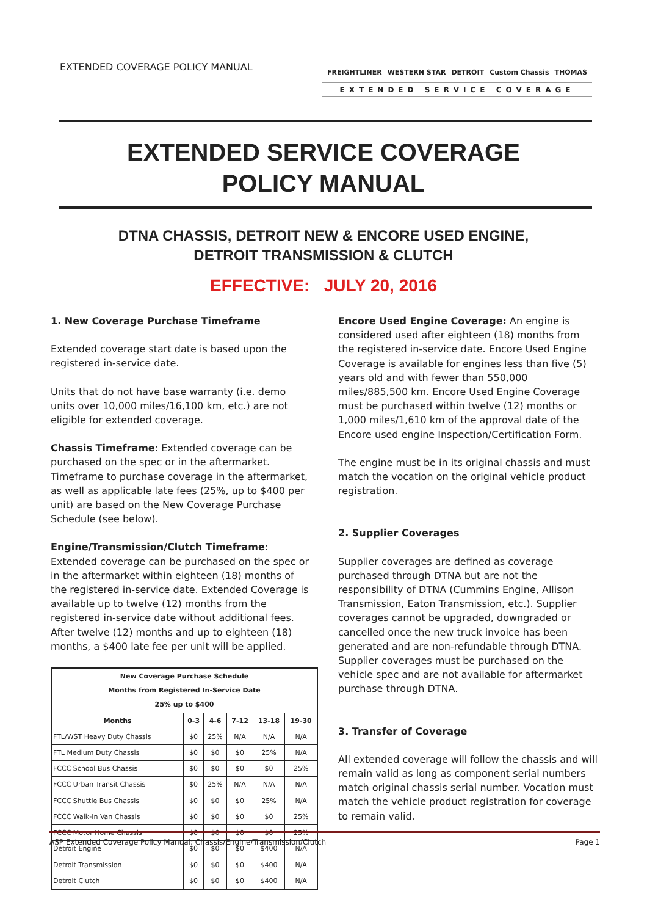EXTENDED COVERAGE POLICY MANUAL
FREIGHTLINER WESTERN STAR DETROIT Custom Chassis THOMAS
EXTENDED SERVICE COVERAGE
EXTENDED SERVICE COVERAGE
POLICY MANUAL
DTNA CHASSIS, DETROIT NEW & ENCORE USED ENGINE,
DETROIT TRANSMISSION & CLUTCH
EFFECTIVE: JULY 20, 2016
1. New Coverage Purchase Timeframe
Extended coverage start date is based upon the registered in-service date.
Units that do not have base warranty (i.e. demo units over 10,000 miles/16,100 km, etc.) are not eligible for extended coverage.
Chassis Timeframe: Extended coverage can be purchased on the spec or in the aftermarket. Timeframe to purchase coverage in the aftermarket, as well as applicable late fees (25%, up to $400 per unit) are based on the New Coverage Purchase Schedule (see below).
Engine/Transmission/Clutch Timeframe: Extended coverage can be purchased on the spec or in the aftermarket within eighteen (18) months of the registered in-service date. Extended Coverage is available up to twelve (12) months from the registered in-service date without additional fees. After twelve (12) months and up to eighteen (18) months, a $400 late fee per unit will be applied.
| New Coverage Purchase Schedule Months from Registered In-Service Date 25% up to $400 | | | | | |
| --- | --- | --- | --- | --- | --- |
| Months | 0-3 | 4-6 | 7-12 | 13-18 | 19-30 |
| FTL/WST Heavy Duty Chassis | $0 | 25% | N/A | N/A | N/A |
| FTL Medium Duty Chassis | $0 | $0 | $0 | 25% | N/A |
| FCCC School Bus Chassis | $0 | $0 | $0 | $0 | 25% |
| FCCC Urban Transit Chassis | $0 | 25% | N/A | N/A | N/A |
| FCCC Shuttle Bus Chassis | $0 | $0 | $0 | 25% | N/A |
| FCCC Walk-In Van Chassis | $0 | $0 | $0 | $0 | 25% |
| FCCC Motor Home Chassis | $0 | $0 | $0 | $0 | 25% |
| Detroit Engine | $0 | $0 | $0 | $400 | N/A |
| Detroit Transmission | $0 | $0 | $0 | $400 | N/A |
| Detroit Clutch | $0 | $0 | $0 | $400 | N/A |
Encore Used Engine Coverage: An engine is considered used after eighteen (18) months from the registered in-service date. Encore Used Engine Coverage is available for engines less than five (5) years old and with fewer than 550,000 miles/885,500 km. Encore Used Engine Coverage must be purchased within twelve (12) months or 1,000 miles/1,610 km of the approval date of the Encore used engine Inspection/Certification Form.
The engine must be in its original chassis and must match the vocation on the original vehicle product registration.
2. Supplier Coverages
Supplier coverages are defined as coverage purchased through DTNA but are not the responsibility of DTNA (Cummins Engine, Allison Transmission, Eaton Transmission, etc.). Supplier coverages cannot be upgraded, downgraded or cancelled once the new truck invoice has been generated and are non-refundable through DTNA. Supplier coverages must be purchased on the vehicle spec and are not available for aftermarket purchase through DTNA.
3. Transfer of Coverage
All extended coverage will follow the chassis and will remain valid as long as component serial numbers match original chassis serial number. Vocation must match the vehicle product registration for coverage to remain valid.
ASP Extended Coverage Policy Manual: Chassis/Engine/Transmission/Clutch Page 1